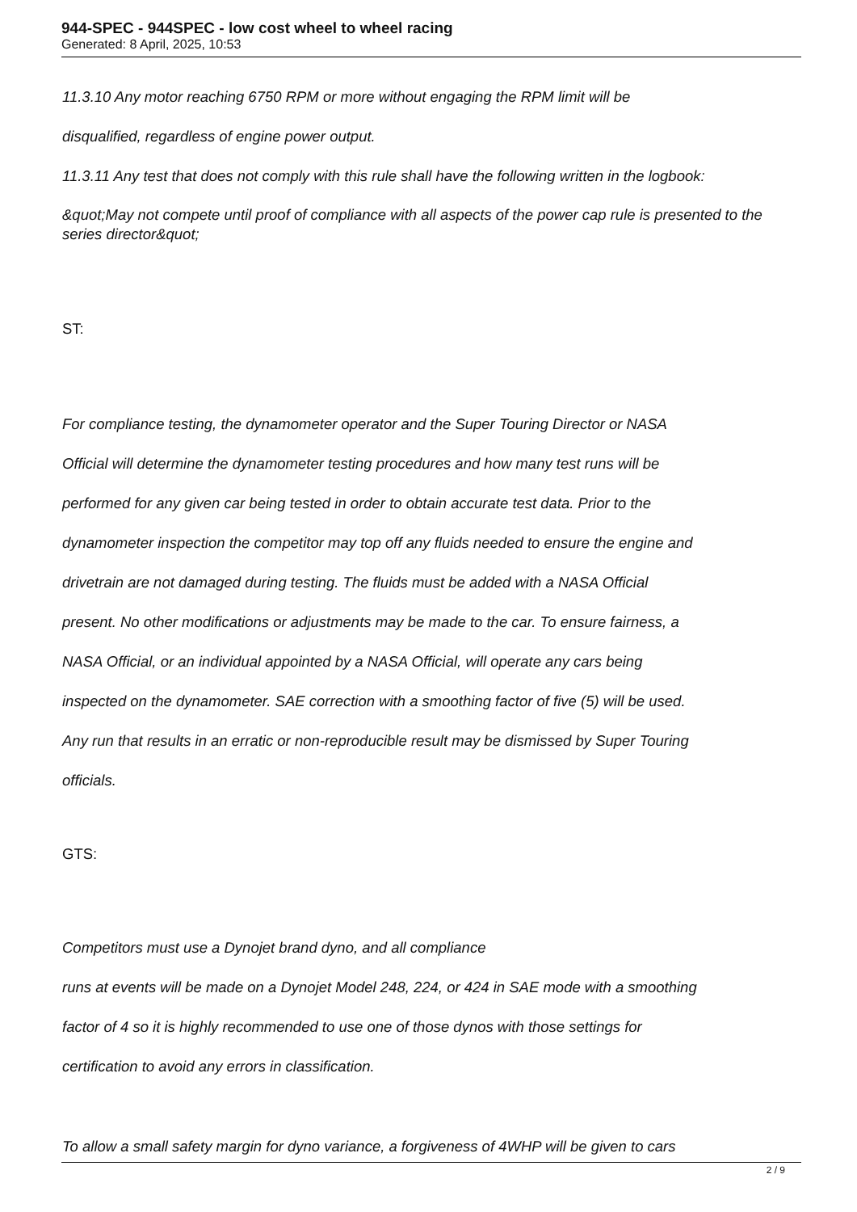944-SPEC - 944SPEC - low cost wheel to wheel racing
Generated: 8 April, 2025, 10:53
11.3.10 Any motor reaching 6750 RPM or more without engaging the RPM limit will be
disqualified, regardless of engine power output.
11.3.11 Any test that does not comply with this rule shall have the following written in the logbook:
&quot;May not compete until proof of compliance with all aspects of the power cap rule is presented to the series director&quot;
ST:
For compliance testing, the dynamometer operator and the Super Touring Director or NASA
Official will determine the dynamometer testing procedures and how many test runs will be
performed for any given car being tested in order to obtain accurate test data. Prior to the
dynamometer inspection the competitor may top off any fluids needed to ensure the engine and
drivetrain are not damaged during testing. The fluids must be added with a NASA Official
present. No other modifications or adjustments may be made to the car. To ensure fairness, a
NASA Official, or an individual appointed by a NASA Official, will operate any cars being
inspected on the dynamometer. SAE correction with a smoothing factor of five (5) will be used.
Any run that results in an erratic or non-reproducible result may be dismissed by Super Touring
officials.
GTS:
Competitors must use a Dynojet brand dyno, and all compliance
runs at events will be made on a Dynojet Model 248, 224, or 424 in SAE mode with a smoothing
factor of 4 so it is highly recommended to use one of those dynos with those settings for
certification to avoid any errors in classification.
To allow a small safety margin for dyno variance, a forgiveness of 4WHP will be given to cars
2 / 9